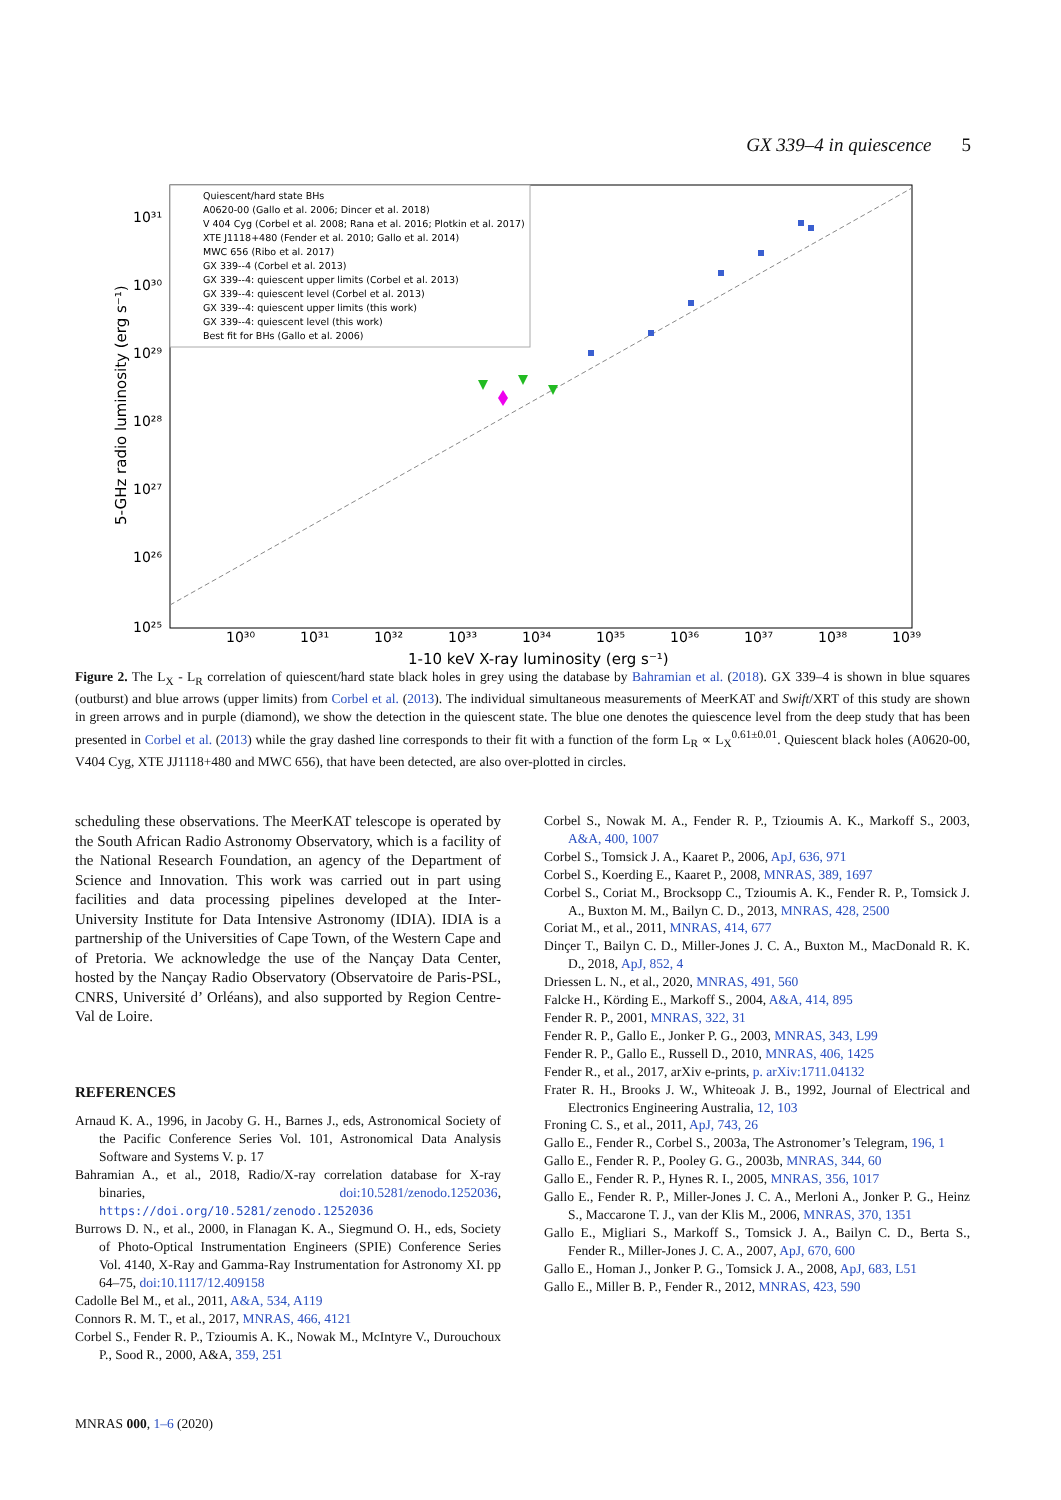GX 339–4 in quiescence 5
Quiescent/hard state BHs
A0620-00 (Gallo et al. 2006; Dincer et al. 2018)
V 404 Cyg (Corbel et al. 2008; Rana et al. 2016; Plotkin et al. 2017)
XTE J1118+480 (Fender et al. 2010; Gallo et al. 2014)
MWC 656 (Ribo et al. 2017)
GX 339--4 (Corbel et al. 2013)
GX 339--4: quiescent upper limits (Corbel et al. 2013)
GX 339--4: quiescent level (Corbel et al. 2013)
GX 339--4: quiescent upper limits (this work)
GX 339--4: quiescent level (this work)
Best fit for BHs (Gallo et al. 2006)
10³¹
10³⁰
10²⁹
10²⁸
10²⁷
10²⁶
10²⁵
10³⁰
10³¹
10³²
10³³
10³⁴
10³⁵
10³⁶
10³⁷
10³⁸
10³⁹
1-10 keV X-ray luminosity (erg s⁻¹)
5-GHz radio luminosity (erg s⁻¹)
Figure 2. The L<sub>X</sub> - L<sub>R</sub> correlation of quiescent/hard state black holes in grey using the database by Bahramian et al. (2018). GX 339–4 is shown in blue squares (outburst) and blue arrows (upper limits) from Corbel et al. (2013). The individual simultaneous measurements of MeerKAT and Swift/XRT of this study are shown in green arrows and in purple (diamond), we show the detection in the quiescent state. The blue one denotes the quiescence level from the deep study that has been presented in Corbel et al. (2013) while the gray dashed line corresponds to their fit with a function of the form L<sub>R</sub> ∝ L<sub>X</sub><sup>0.61±0.01</sup>. Quiescent black holes (A0620-00, V404 Cyg, XTE JJ1118+480 and MWC 656), that have been detected, are also over-plotted in circles.
scheduling these observations. The MeerKAT telescope is operated by the South African Radio Astronomy Observatory, which is a facility of the National Research Foundation, an agency of the Department of Science and Innovation. This work was carried out in part using facilities and data processing pipelines developed at the Inter-University Institute for Data Intensive Astronomy (IDIA). IDIA is a partnership of the Universities of Cape Town, of the Western Cape and of Pretoria. We acknowledge the use of the Nançay Data Center, hosted by the Nançay Radio Observatory (Observatoire de Paris-PSL, CNRS, Université d’ Orléans), and also supported by Region Centre-Val de Loire.
REFERENCES
Arnaud K. A., 1996, in Jacoby G. H., Barnes J., eds, Astronomical Society of the Pacific Conference Series Vol. 101, Astronomical Data Analysis Software and Systems V. p. 17
Bahramian A., et al., 2018, Radio/X-ray correlation database for X-ray binaries, doi:10.5281/zenodo.1252036, https://doi.org/10.5281/zenodo.1252036
Burrows D. N., et al., 2000, in Flanagan K. A., Siegmund O. H., eds, Society of Photo-Optical Instrumentation Engineers (SPIE) Conference Series Vol. 4140, X-Ray and Gamma-Ray Instrumentation for Astronomy XI. pp 64–75, doi:10.1117/12.409158
Cadolle Bel M., et al., 2011, A&A, 534, A119
Connors R. M. T., et al., 2017, MNRAS, 466, 4121
Corbel S., Fender R. P., Tzioumis A. K., Nowak M., McIntyre V., Durouchoux P., Sood R., 2000, A&A, 359, 251
Corbel S., Nowak M. A., Fender R. P., Tzioumis A. K., Markoff S., 2003, A&A, 400, 1007
Corbel S., Tomsick J. A., Kaaret P., 2006, ApJ, 636, 971
Corbel S., Koerding E., Kaaret P., 2008, MNRAS, 389, 1697
Corbel S., Coriat M., Brocksopp C., Tzioumis A. K., Fender R. P., Tomsick J. A., Buxton M. M., Bailyn C. D., 2013, MNRAS, 428, 2500
Coriat M., et al., 2011, MNRAS, 414, 677
Dinçer T., Bailyn C. D., Miller-Jones J. C. A., Buxton M., MacDonald R. K. D., 2018, ApJ, 852, 4
Driessen L. N., et al., 2020, MNRAS, 491, 560
Falcke H., Körding E., Markoff S., 2004, A&A, 414, 895
Fender R. P., 2001, MNRAS, 322, 31
Fender R. P., Gallo E., Jonker P. G., 2003, MNRAS, 343, L99
Fender R. P., Gallo E., Russell D., 2010, MNRAS, 406, 1425
Fender R., et al., 2017, arXiv e-prints, p. arXiv:1711.04132
Frater R. H., Brooks J. W., Whiteoak J. B., 1992, Journal of Electrical and Electronics Engineering Australia, 12, 103
Froning C. S., et al., 2011, ApJ, 743, 26
Gallo E., Fender R., Corbel S., 2003a, The Astronomer’s Telegram, 196, 1
Gallo E., Fender R. P., Pooley G. G., 2003b, MNRAS, 344, 60
Gallo E., Fender R. P., Hynes R. I., 2005, MNRAS, 356, 1017
Gallo E., Fender R. P., Miller-Jones J. C. A., Merloni A., Jonker P. G., Heinz S., Maccarone T. J., van der Klis M., 2006, MNRAS, 370, 1351
Gallo E., Migliari S., Markoff S., Tomsick J. A., Bailyn C. D., Berta S., Fender R., Miller-Jones J. C. A., 2007, ApJ, 670, 600
Gallo E., Homan J., Jonker P. G., Tomsick J. A., 2008, ApJ, 683, L51
Gallo E., Miller B. P., Fender R., 2012, MNRAS, 423, 590
MNRAS 000, 1–6 (2020)